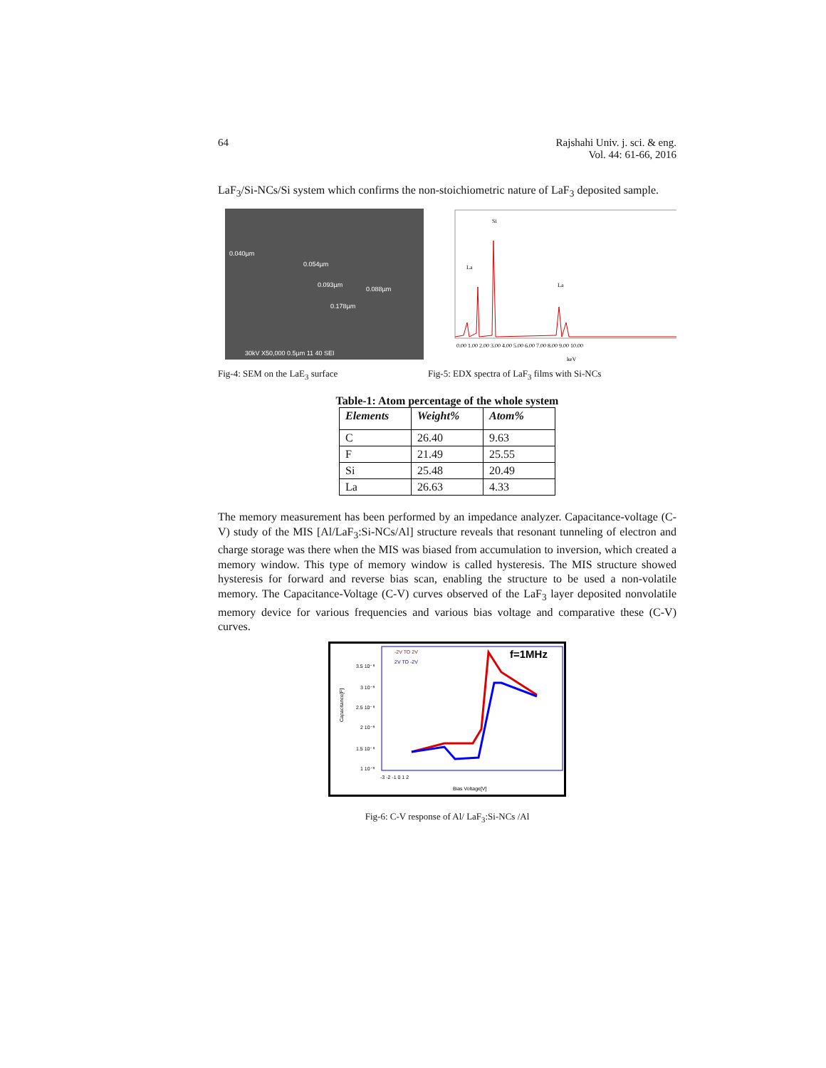64 Rajshahi Univ. j. sci. & eng.
Vol. 44: 61-66, 2016
LaF<sub>3</sub>/Si-NCs/Si system which confirms the non-stoichiometric nature of LaF<sub>3</sub> deposited sample.
0.040µm
0.054µm
0.093µm
0.088µm
0.178µm
30kV X50,000 0.5µm 11 40 SEI
Si
La
La
0.00 1.00 2.00 3.00 4.00 5.00 6.00 7.00 8.00 9.00 10.00
keV
Fig-4: SEM on the LaE<sub>3</sub> surface Fig-5: EDX spectra of LaF<sub>3</sub> films with Si-NCs
Table-1: Atom percentage of the whole system
| Elements | Weight% | Atom% |
| --- | --- | --- |
| C | 26.40 | 9.63 |
| F | 21.49 | 25.55 |
| Si | 25.48 | 20.49 |
| La | 26.63 | 4.33 |
The memory measurement has been performed by an impedance analyzer. Capacitance-voltage (C-V) study of the MIS [Al/LaF<sub>3</sub>:Si-NCs/Al] structure reveals that resonant tunneling of electron and charge storage was there when the MIS was biased from accumulation to inversion, which created a memory window. This type of memory window is called hysteresis. The MIS structure showed hysteresis for forward and reverse bias scan, enabling the structure to be used a non-volatile memory. The Capacitance-Voltage (C-V) curves observed of the LaF<sub>3</sub> layer deposited nonvolatile memory device for various frequencies and various bias voltage and comparative these (C-V) curves.
-2V TO 2V
2V TO -2V
f=1MHz
3.5 10⁻⁸
3 10⁻⁸
2.5 10⁻⁸
2 10⁻⁸
1.5 10⁻⁸
1 10⁻⁸
-3 -2 -1 0 1 2
Bias Voltage[V]
Capacitance[F]
Fig-6: C-V response of Al/ LaF<sub>3</sub>:Si-NCs /Al